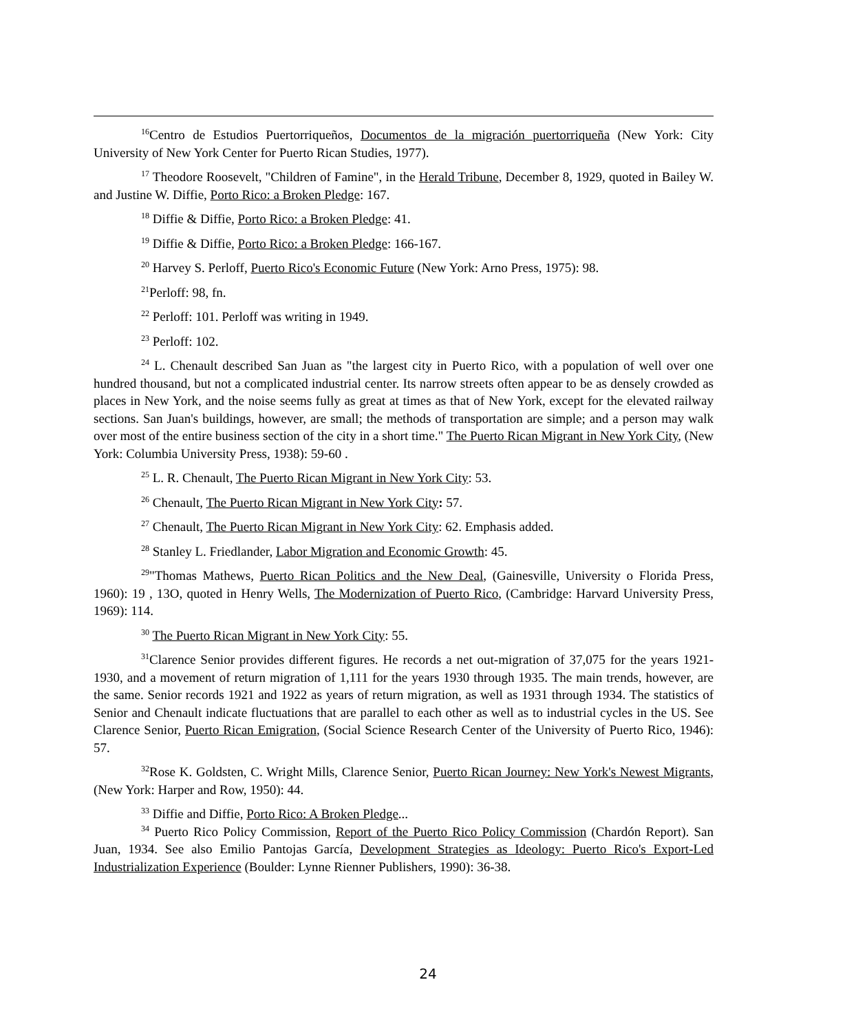<sup>16</sup> Centro de Estudios Puertorriqueños, Documentos de la migración puertorriqueña (New York: City University of New York Center for Puerto Rican Studies, 1977).
<sup>17</sup> Theodore Roosevelt, "Children of Famine", in the Herald Tribune, December 8, 1929, quoted in Bailey W. and Justine W. Diffie, Porto Rico: a Broken Pledge: 167.
<sup>18</sup> Diffie & Diffie, Porto Rico: a Broken Pledge: 41.
<sup>19</sup> Diffie & Diffie, Porto Rico: a Broken Pledge: 166-167.
<sup>20</sup> Harvey S. Perloff, Puerto Rico's Economic Future (New York: Arno Press, 1975): 98.
<sup>21</sup> Perloff: 98, fn.
<sup>22</sup> Perloff: 101. Perloff was writing in 1949.
<sup>23</sup> Perloff: 102.
<sup>24</sup> L. Chenault described San Juan as "the largest city in Puerto Rico, with a population of well over one hundred thousand, but not a complicated industrial center. Its narrow streets often appear to be as densely crowded as places in New York, and the noise seems fully as great at times as that of New York, except for the elevated railway sections. San Juan's buildings, however, are small; the methods of transportation are simple; and a person may walk over most of the entire business section of the city in a short time." The Puerto Rican Migrant in New York City, (New York: Columbia University Press, 1938): 59-60 .
<sup>25</sup> L. R. Chenault, The Puerto Rican Migrant in New York City: 53.
<sup>26</sup> Chenault, The Puerto Rican Migrant in New York City: 57.
<sup>27</sup> Chenault, The Puerto Rican Migrant in New York City: 62. Emphasis added.
<sup>28</sup> Stanley L. Friedlander, Labor Migration and Economic Growth: 45.
<sup>29</sup> "Thomas Mathews, Puerto Rican Politics and the New Deal, (Gainesville, University o Florida Press, 1960): 19 , 13O, quoted in Henry Wells, The Modernization of Puerto Rico, (Cambridge: Harvard University Press, 1969): 114.
<sup>30</sup> The Puerto Rican Migrant in New York City: 55.
<sup>31</sup> Clarence Senior provides different figures. He records a net out-migration of 37,075 for the years 1921-1930, and a movement of return migration of 1,111 for the years 1930 through 1935. The main trends, however, are the same. Senior records 1921 and 1922 as years of return migration, as well as 1931 through 1934. The statistics of Senior and Chenault indicate fluctuations that are parallel to each other as well as to industrial cycles in the US. See Clarence Senior, Puerto Rican Emigration, (Social Science Research Center of the University of Puerto Rico, 1946): 57.
<sup>32</sup> Rose K. Goldsten, C. Wright Mills, Clarence Senior, Puerto Rican Journey: New York's Newest Migrants, (New York: Harper and Row, 1950): 44.
<sup>33</sup> Diffie and Diffie, Porto Rico: A Broken Pledge...
<sup>34</sup> Puerto Rico Policy Commission, Report of the Puerto Rico Policy Commission (Chardón Report). San Juan, 1934. See also Emilio Pantojas García, Development Strategies as Ideology: Puerto Rico's Export-Led Industrialization Experience (Boulder: Lynne Rienner Publishers, 1990): 36-38.
24